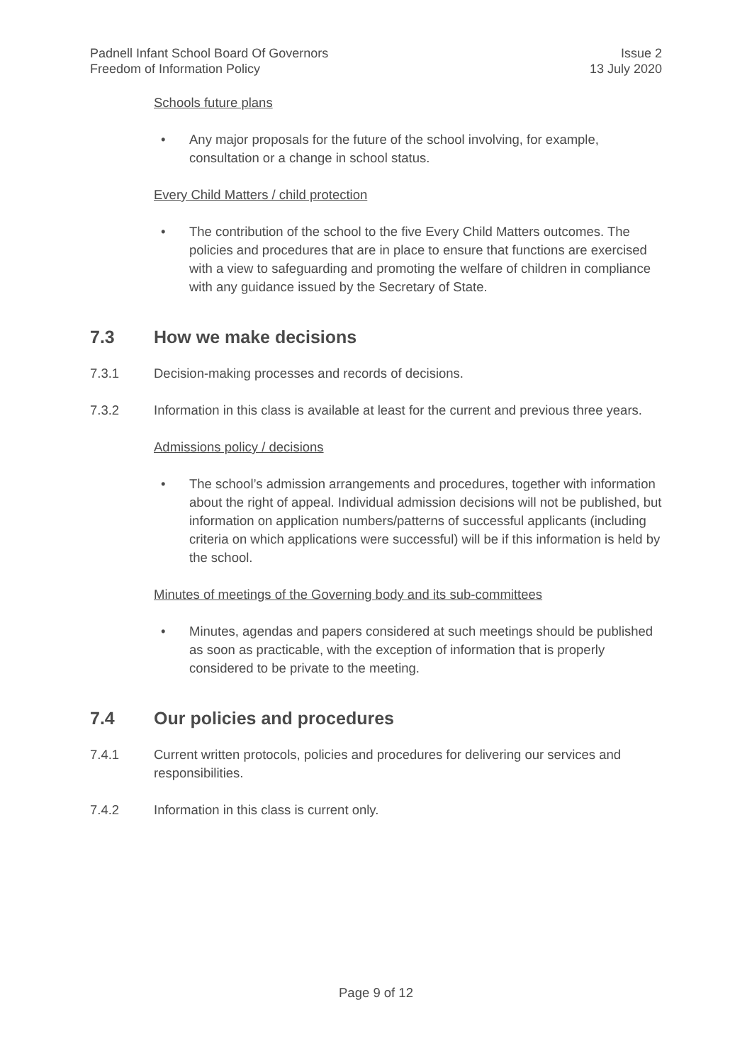Padnell Infant School Board Of Governors
Freedom of Information Policy
Issue 2
13 July 2020
Schools future plans
• Any major proposals for the future of the school involving, for example, consultation or a change in school status.
Every Child Matters / child protection
• The contribution of the school to the five Every Child Matters outcomes. The policies and procedures that are in place to ensure that functions are exercised with a view to safeguarding and promoting the welfare of children in compliance with any guidance issued by the Secretary of State.
7.3 How we make decisions
7.3.1 Decision-making processes and records of decisions.
7.3.2 Information in this class is available at least for the current and previous three years.
Admissions policy / decisions
• The school’s admission arrangements and procedures, together with information about the right of appeal. Individual admission decisions will not be published, but information on application numbers/patterns of successful applicants (including criteria on which applications were successful) will be if this information is held by the school.
Minutes of meetings of the Governing body and its sub-committees
• Minutes, agendas and papers considered at such meetings should be published as soon as practicable, with the exception of information that is properly considered to be private to the meeting.
7.4 Our policies and procedures
7.4.1 Current written protocols, policies and procedures for delivering our services and responsibilities.
7.4.2 Information in this class is current only.
Page 9 of 12